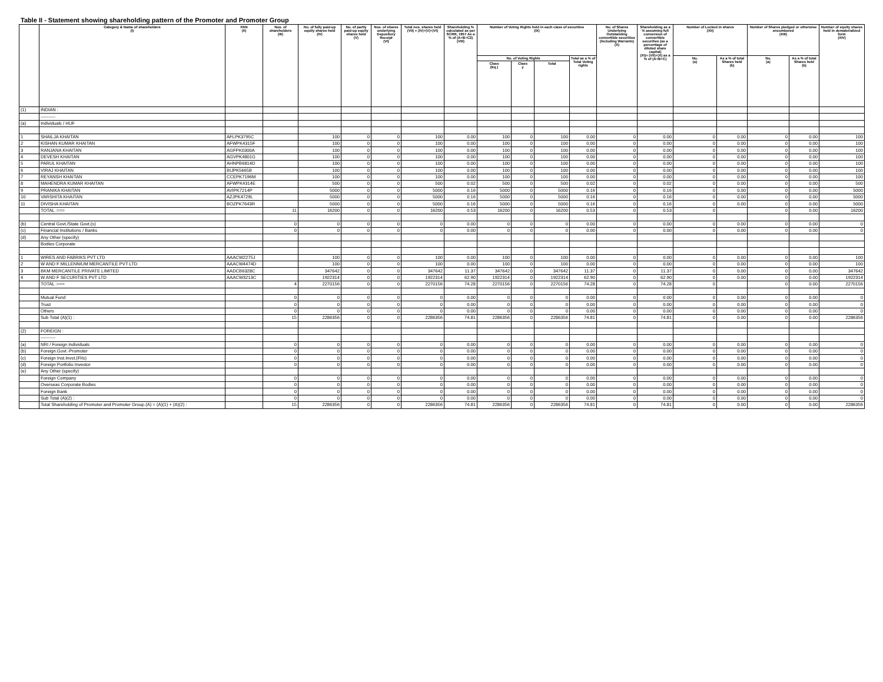Table II - Statement showing shareholding pattern of the Promoter and Promoter Group
| | Category & Name of shareholders (I) | PAN (II) | Nos. of shareholders (III) | No. of fully paid-up equity shares held (IV) | No. of partly paid-up equity shares held (V) | Nos. of shares underlying Depository Receipt (VI) | Total nos. shares held (VII) = (IV)+(V)+(VI) | Shareholding % calculated as per SCRR, 1957 As a % of (A+B+C2) (VIII) | Number of Voting Rights held in each class of securities (IX) | | | | No. of Shares Underlying Outstanding convertible securities (Including Warrants) (X) | Shareholding as a % assuming full conversion of convertible securities (as a percentage of diluted share capital) (XI)= (VII)+(X) as a % of (A+B+C) | Number of Locked in shares (XII) | | Number of Shares pledged or otherwise encumbered (XIII) | | Number of equity shares held in dematerialized form (XIV) |
| --- | --- | --- | --- | --- | --- | --- | --- | --- | --- | --- | --- | --- | --- | --- | --- | --- | --- | --- | --- |
| | | | | | | | | | No. of Voting Rights | | | Total as a % of Total Voting rights | | | No. (a) | As a % of total Shares held (b) | No. (a) | As a % of total Shares held (b) | |
| | | | | | | | | | Class (Eq.) | Class y | Total | | | | | | | | |
| (1) | INDIAN : | | | | | | | | | | | | | | | | | | |
| | ---------- | | | | | | | | | | | | | | | | | | |
| (a) | Individuals / HUF | | | | | | | | | | | | | | | | | | |
| 1 | SHAILJA KHAITAN | AFLPK3795C | | 100 | 0 | 0 | 100 | 0.00 | 100 | 0 | 100 | 0.00 | 0 | 0.00 | 0 | 0.00 | 0 | 0.00 | 100 |
| 2 | KISHAN KUMAR KHAITAN | AFWPK4315F | | 100 | 0 | 0 | 100 | 0.00 | 100 | 0 | 100 | 0.00 | 0 | 0.00 | 0 | 0.00 | 0 | 0.00 | 100 |
| 3 | RANJANA KHAITAN | AGFPK0300A | | 100 | 0 | 0 | 100 | 0.00 | 100 | 0 | 100 | 0.00 | 0 | 0.00 | 0 | 0.00 | 0 | 0.00 | 100 |
| 4 | DEVESH KHAITAN | AGVPK4801G | | 100 | 0 | 0 | 100 | 0.00 | 100 | 0 | 100 | 0.00 | 0 | 0.00 | 0 | 0.00 | 0 | 0.00 | 100 |
| 5 | PARUL KHAITAN | AHNPB6814D | | 100 | 0 | 0 | 100 | 0.00 | 100 | 0 | 100 | 0.00 | 0 | 0.00 | 0 | 0.00 | 0 | 0.00 | 100 |
| 6 | VIRAJ KHAITAN | BIJPK5665B | | 100 | 0 | 0 | 100 | 0.00 | 100 | 0 | 100 | 0.00 | 0 | 0.00 | 0 | 0.00 | 0 | 0.00 | 100 |
| 7 | REYANSH KHAITAN | CCEPK7196M | | 100 | 0 | 0 | 100 | 0.00 | 100 | 0 | 100 | 0.00 | 0 | 0.00 | 0 | 0.00 | 0 | 0.00 | 100 |
| 8 | MAHENDRA KUMAR KHAITAN | AFWPK4314E | | 500 | 0 | 0 | 500 | 0.02 | 500 | 0 | 500 | 0.02 | 0 | 0.02 | 0 | 0.00 | 0 | 0.00 | 500 |
| 9 | PRANIKA KHAITAN | AVIPK7214P | | 5000 | 0 | 0 | 5000 | 0.16 | 5000 | 0 | 5000 | 0.16 | 0 | 0.16 | 0 | 0.00 | 0 | 0.00 | 5000 |
| 10 | VARSHITA KHAITAN | AZJPK4729L | | 5000 | 0 | 0 | 5000 | 0.16 | 5000 | 0 | 5000 | 0.16 | 0 | 0.16 | 0 | 0.00 | 0 | 0.00 | 5000 |
| 11 | DIVISHA KHAITAN | BOZPK7643R | | 5000 | 0 | 0 | 5000 | 0.16 | 5000 | 0 | 5000 | 0.16 | 0 | 0.16 | 0 | 0.00 | 0 | 0.00 | 5000 |
| | TOTAL :=== | | 11 | 16200 | 0 | 0 | 16200 | 0.53 | 16200 | 0 | 16200 | 0.53 | 0 | 0.53 | 0 | | 0 | 0.00 | 16200 |
| (b) | Central Govt./State Govt.(s) | | 0 | 0 | 0 | 0 | 0 | 0.00 | 0 | 0 | 0 | 0.00 | 0 | 0.00 | 0 | 0.00 | 0 | 0.00 | 0 |
| (c) | Financial Institutions / Banks | | 0 | 0 | 0 | 0 | 0 | 0.00 | 0 | 0 | 0 | 0.00 | 0 | 0.00 | 0 | 0.00 | 0 | 0.00 | 0 |
| (d) | Any Other (specify) | | | | | | | | | | | | | | | | | | |
| | Bodies Corporate | | | | | | | | | | | | | | | | | | |
| 1 | WIRES AND FABRIKS PVT LTD | AAACW2275J | | 100 | 0 | 0 | 100 | 0.00 | 100 | 0 | 100 | 0.00 | 0 | 0.00 | 0 | 0.00 | 0 | 0.00 | 100 |
| 2 | W AND F MILLENNIUM MERCANTILE PVT LTD | AAACW4474D | | 100 | 0 | 0 | 100 | 0.00 | 100 | 0 | 100 | 0.00 | 0 | 0.00 | 0 | 0.00 | 0 | 0.00 | 100 |
| 3 | BKM MERCANTILE PRIVATE LIMITED | AADCB6328C | | 347642 | 0 | 0 | 347642 | 11.37 | 347642 | 0 | 347642 | 11.37 | 0 | 11.37 | 0 | 0.00 | 0 | 0.00 | 347642 |
| 4 | W AND F SECURITIES PVT LTD | AAACW3213C | | 1922314 | 0 | 0 | 1922314 | 62.90 | 1922314 | 0 | 1922314 | 62.90 | 0 | 62.90 | 0 | 0.00 | 0 | 0.00 | 1922314 |
| | TOTAL :=== | | 4 | 2270156 | 0 | 0 | 2270156 | 74.28 | 2270156 | 0 | 2270156 | 74.28 | 0 | 74.28 | 0 | | 0 | 0.00 | 2270156 |
| | Mutual Fund | | 0 | 0 | 0 | 0 | 0 | 0.00 | 0 | 0 | 0 | 0.00 | 0 | 0.00 | 0 | 0.00 | 0 | 0.00 | 0 |
| | Trust | | 0 | 0 | 0 | 0 | 0 | 0.00 | 0 | 0 | 0 | 0.00 | 0 | 0.00 | 0 | 0.00 | 0 | 0.00 | 0 |
| | Others | | 0 | 0 | 0 | 0 | 0 | 0.00 | 0 | 0 | 0 | 0.00 | 0 | 0.00 | 0 | 0.00 | 0 | 0.00 | 0 |
| | Sub Total (A)(1) : | | 15 | 2286356 | 0 | 0 | 2286356 | 74.81 | 2286356 | 0 | 2286356 | 74.81 | 0 | 74.81 | 0 | 0.00 | 0 | 0.00 | 2286356 |
| (2) | FOREIGN : | | | | | | | | | | | | | | | | | | |
| | ---------- | | | | | | | | | | | | | | | | | | |
| (a) | NRI / Foreign Individuals | | 0 | 0 | 0 | 0 | 0 | 0.00 | 0 | 0 | 0 | 0.00 | 0 | 0.00 | 0 | 0.00 | 0 | 0.00 | 0 |
| (b) | Foreign.Govt.-Promoter | | 0 | 0 | 0 | 0 | 0 | 0.00 | 0 | 0 | 0 | 0.00 | 0 | 0.00 | 0 | 0.00 | 0 | 0.00 | 0 |
| (c) | Foreign Inst.Invst.(FIIs) | | 0 | 0 | 0 | 0 | 0 | 0.00 | 0 | 0 | 0 | 0.00 | 0 | 0.00 | 0 | 0.00 | 0 | 0.00 | 0 |
| (d) | Foreign Portfolio Investor | | 0 | 0 | 0 | 0 | 0 | 0.00 | 0 | 0 | 0 | 0.00 | 0 | 0.00 | 0 | 0.00 | 0 | 0.00 | 0 |
| (e) | Any Other (specify) | | | | | | | | | | | | | | | | | | |
| | Foreign Company | | 0 | 0 | 0 | 0 | 0 | 0.00 | 0 | 0 | 0 | 0.00 | 0 | 0.00 | 0 | 0.00 | 0 | 0.00 | 0 |
| | Overseas Corporate Bodies | | 0 | 0 | 0 | 0 | 0 | 0.00 | 0 | 0 | 0 | 0.00 | 0 | 0.00 | 0 | 0.00 | 0 | 0.00 | 0 |
| | Foreign Bank | | 0 | 0 | 0 | 0 | 0 | 0.00 | 0 | 0 | 0 | 0.00 | 0 | 0.00 | 0 | 0.00 | 0 | 0.00 | 0 |
| | Sub Total (A)(2) : | | 0 | 0 | 0 | 0 | 0 | 0.00 | 0 | 0 | 0 | 0.00 | 0 | 0.00 | 0 | 0.00 | 0 | 0.00 | 0 |
| | Total Shareholding of Promoter and Promoter Group.(A) = (A)(1) + (A)(2) : | | 15 | 2286356 | 0 | 0 | 2286356 | 74.81 | 2286356 | 0 | 2286356 | 74.81 | 0 | 74.81 | 0 | 0.00 | 0 | 0.00 | 2286356 |